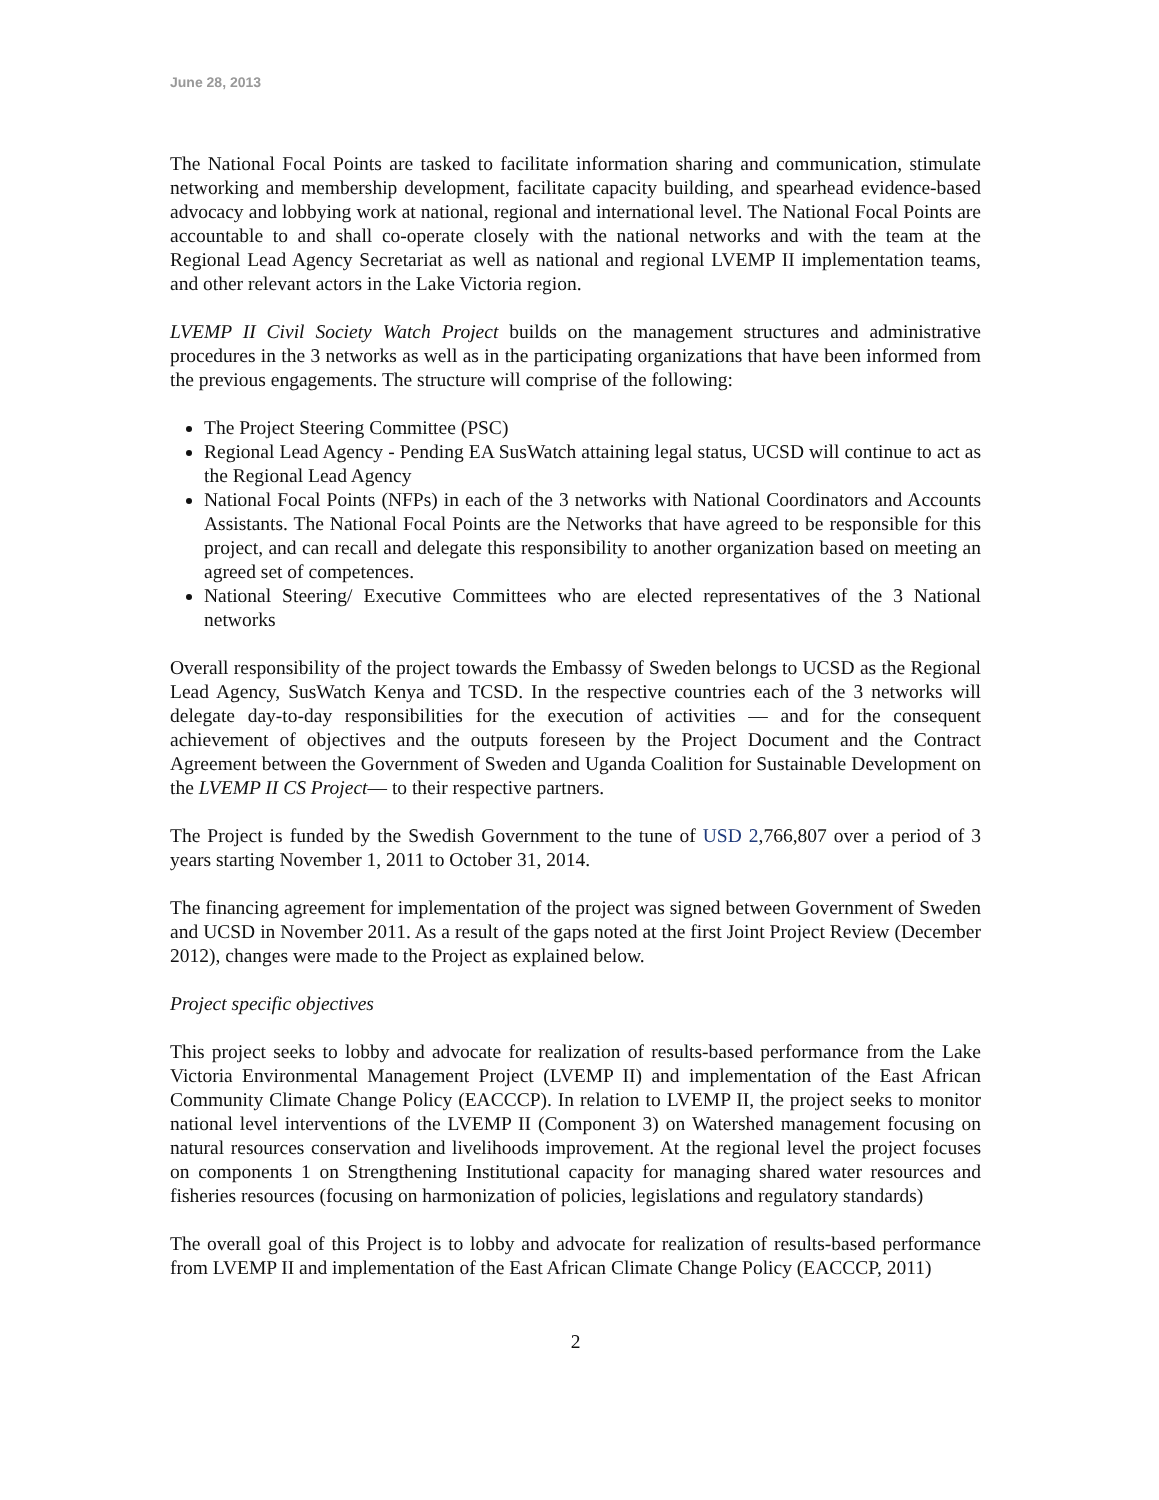June 28, 2013
The National Focal Points are tasked to facilitate information sharing and communication, stimulate networking and membership development, facilitate capacity building, and spearhead evidence-based advocacy and lobbying work at national, regional and international level. The National Focal Points are accountable to and shall co-operate closely with the national networks and with the team at the Regional Lead Agency Secretariat as well as national and regional LVEMP II implementation teams, and other relevant actors in the Lake Victoria region.
LVEMP II Civil Society Watch Project builds on the management structures and administrative procedures in the 3 networks as well as in the participating organizations that have been informed from the previous engagements. The structure will comprise of the following:
The Project Steering Committee (PSC)
Regional Lead Agency - Pending EA SusWatch attaining legal status, UCSD will continue to act as the Regional Lead Agency
National Focal Points (NFPs) in each of the 3 networks with National Coordinators and Accounts Assistants. The National Focal Points are the Networks that have agreed to be responsible for this project, and can recall and delegate this responsibility to another organization based on meeting an agreed set of competences.
National Steering/ Executive Committees who are elected representatives of the 3 National networks
Overall responsibility of the project towards the Embassy of Sweden belongs to UCSD as the Regional Lead Agency, SusWatch Kenya and TCSD. In the respective countries each of the 3 networks will delegate day-to-day responsibilities for the execution of activities — and for the consequent achievement of objectives and the outputs foreseen by the Project Document and the Contract Agreement between the Government of Sweden and Uganda Coalition for Sustainable Development on the LVEMP II CS Project— to their respective partners.
The Project is funded by the Swedish Government to the tune of USD 2,766,807 over a period of 3 years starting November 1, 2011 to October 31, 2014.
The financing agreement for implementation of the project was signed between Government of Sweden and UCSD in November 2011. As a result of the gaps noted at the first Joint Project Review (December 2012), changes were made to the Project as explained below.
Project specific objectives
This project seeks to lobby and advocate for realization of results-based performance from the Lake Victoria Environmental Management Project (LVEMP II) and implementation of the East African Community Climate Change Policy (EACCCP). In relation to LVEMP II, the project seeks to monitor national level interventions of the LVEMP II (Component 3) on Watershed management focusing on natural resources conservation and livelihoods improvement. At the regional level the project focuses on components 1 on Strengthening Institutional capacity for managing shared water resources and fisheries resources (focusing on harmonization of policies, legislations and regulatory standards)
The overall goal of this Project is to lobby and advocate for realization of results-based performance from LVEMP II and implementation of the East African Climate Change Policy (EACCCP, 2011)
2